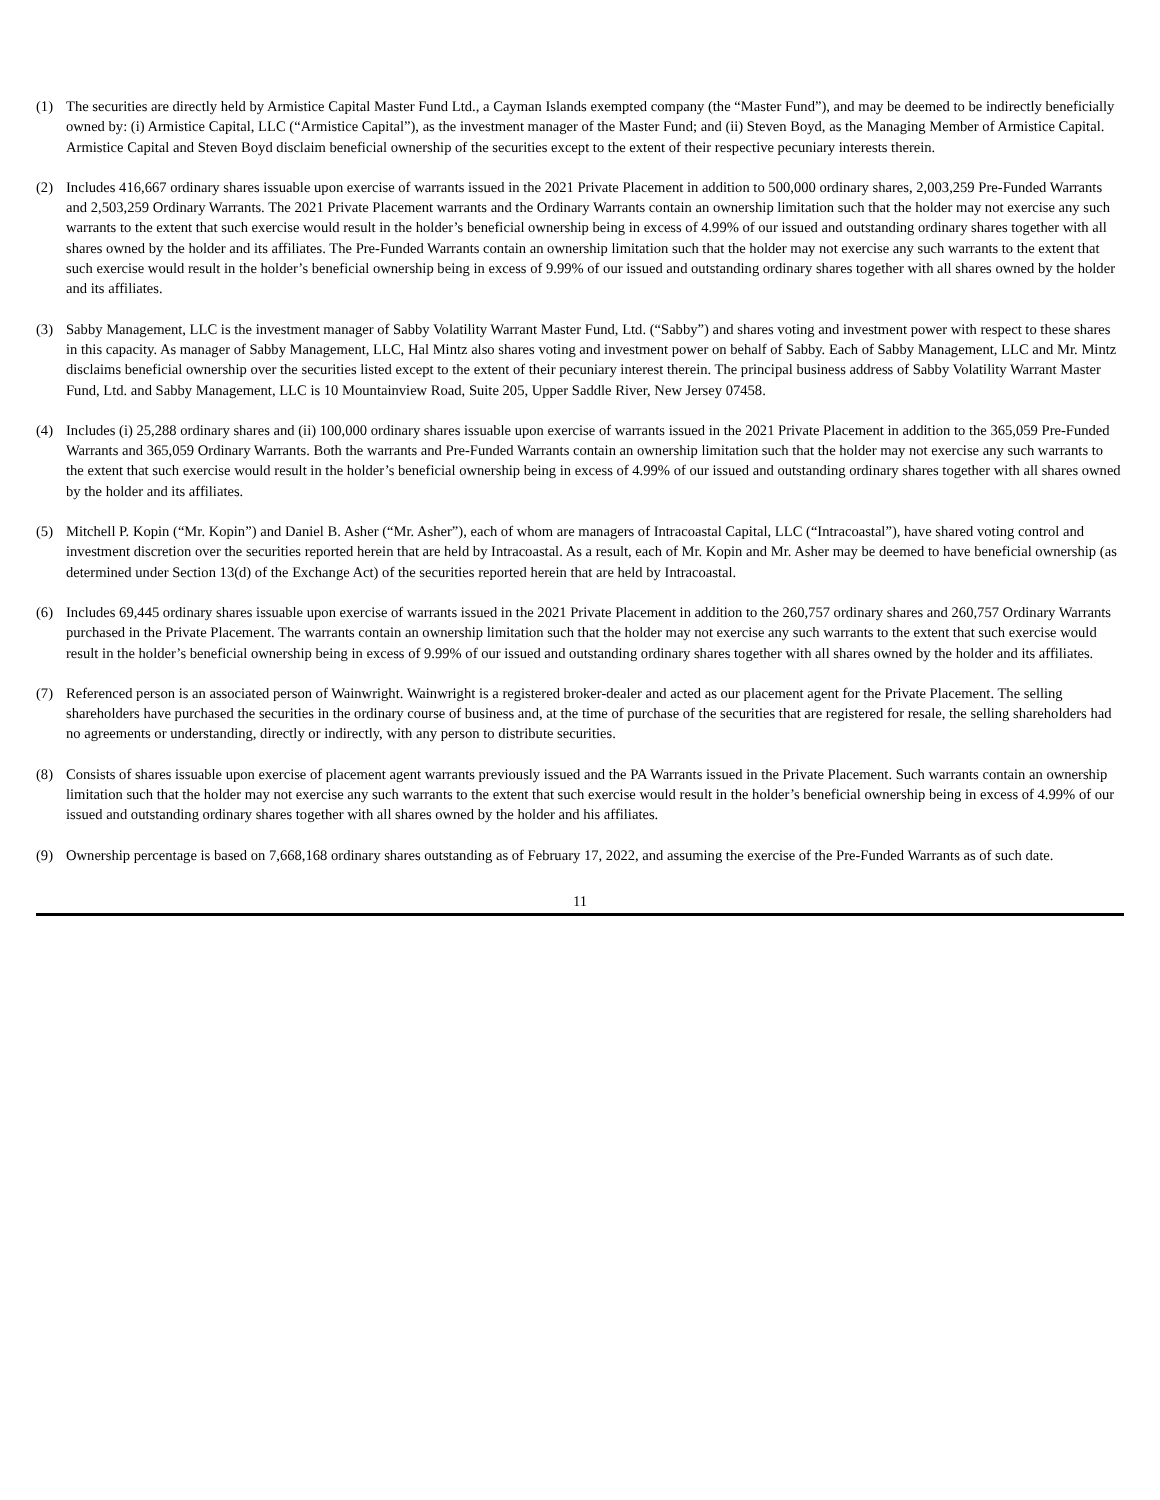(1) The securities are directly held by Armistice Capital Master Fund Ltd., a Cayman Islands exempted company (the “Master Fund”), and may be deemed to be indirectly beneficially owned by: (i) Armistice Capital, LLC (“Armistice Capital”), as the investment manager of the Master Fund; and (ii) Steven Boyd, as the Managing Member of Armistice Capital. Armistice Capital and Steven Boyd disclaim beneficial ownership of the securities except to the extent of their respective pecuniary interests therein.
(2) Includes 416,667 ordinary shares issuable upon exercise of warrants issued in the 2021 Private Placement in addition to 500,000 ordinary shares, 2,003,259 Pre-Funded Warrants and 2,503,259 Ordinary Warrants. The 2021 Private Placement warrants and the Ordinary Warrants contain an ownership limitation such that the holder may not exercise any such warrants to the extent that such exercise would result in the holder’s beneficial ownership being in excess of 4.99% of our issued and outstanding ordinary shares together with all shares owned by the holder and its affiliates. The Pre-Funded Warrants contain an ownership limitation such that the holder may not exercise any such warrants to the extent that such exercise would result in the holder’s beneficial ownership being in excess of 9.99% of our issued and outstanding ordinary shares together with all shares owned by the holder and its affiliates.
(3) Sabby Management, LLC is the investment manager of Sabby Volatility Warrant Master Fund, Ltd. (“Sabby”) and shares voting and investment power with respect to these shares in this capacity. As manager of Sabby Management, LLC, Hal Mintz also shares voting and investment power on behalf of Sabby. Each of Sabby Management, LLC and Mr. Mintz disclaims beneficial ownership over the securities listed except to the extent of their pecuniary interest therein. The principal business address of Sabby Volatility Warrant Master Fund, Ltd. and Sabby Management, LLC is 10 Mountainview Road, Suite 205, Upper Saddle River, New Jersey 07458.
(4) Includes (i) 25,288 ordinary shares and (ii) 100,000 ordinary shares issuable upon exercise of warrants issued in the 2021 Private Placement in addition to the 365,059 Pre-Funded Warrants and 365,059 Ordinary Warrants. Both the warrants and Pre-Funded Warrants contain an ownership limitation such that the holder may not exercise any such warrants to the extent that such exercise would result in the holder’s beneficial ownership being in excess of 4.99% of our issued and outstanding ordinary shares together with all shares owned by the holder and its affiliates.
(5) Mitchell P. Kopin (“Mr. Kopin”) and Daniel B. Asher (“Mr. Asher”), each of whom are managers of Intracoastal Capital, LLC (“Intracoastal”), have shared voting control and investment discretion over the securities reported herein that are held by Intracoastal. As a result, each of Mr. Kopin and Mr. Asher may be deemed to have beneficial ownership (as determined under Section 13(d) of the Exchange Act) of the securities reported herein that are held by Intracoastal.
(6) Includes 69,445 ordinary shares issuable upon exercise of warrants issued in the 2021 Private Placement in addition to the 260,757 ordinary shares and 260,757 Ordinary Warrants purchased in the Private Placement. The warrants contain an ownership limitation such that the holder may not exercise any such warrants to the extent that such exercise would result in the holder’s beneficial ownership being in excess of 9.99% of our issued and outstanding ordinary shares together with all shares owned by the holder and its affiliates.
(7) Referenced person is an associated person of Wainwright. Wainwright is a registered broker-dealer and acted as our placement agent for the Private Placement. The selling shareholders have purchased the securities in the ordinary course of business and, at the time of purchase of the securities that are registered for resale, the selling shareholders had no agreements or understanding, directly or indirectly, with any person to distribute securities.
(8) Consists of shares issuable upon exercise of placement agent warrants previously issued and the PA Warrants issued in the Private Placement. Such warrants contain an ownership limitation such that the holder may not exercise any such warrants to the extent that such exercise would result in the holder’s beneficial ownership being in excess of 4.99% of our issued and outstanding ordinary shares together with all shares owned by the holder and his affiliates.
(9) Ownership percentage is based on 7,668,168 ordinary shares outstanding as of February 17, 2022, and assuming the exercise of the Pre-Funded Warrants as of such date.
11